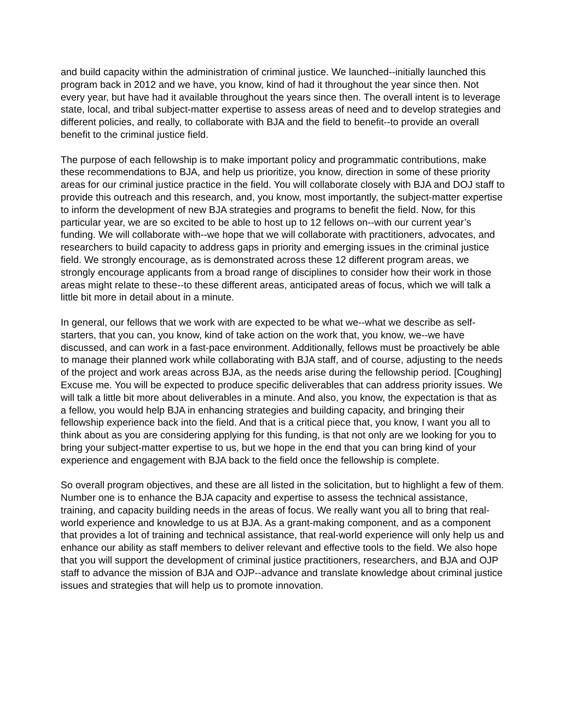and build capacity within the administration of criminal justice. We launched--initially launched this program back in 2012 and we have, you know, kind of had it throughout the year since then. Not every year, but have had it available throughout the years since then. The overall intent is to leverage state, local, and tribal subject-matter expertise to assess areas of need and to develop strategies and different policies, and really, to collaborate with BJA and the field to benefit--to provide an overall benefit to the criminal justice field.
The purpose of each fellowship is to make important policy and programmatic contributions, make these recommendations to BJA, and help us prioritize, you know, direction in some of these priority areas for our criminal justice practice in the field. You will collaborate closely with BJA and DOJ staff to provide this outreach and this research, and, you know, most importantly, the subject-matter expertise to inform the development of new BJA strategies and programs to benefit the field. Now, for this particular year, we are so excited to be able to host up to 12 fellows on--with our current year’s funding. We will collaborate with--we hope that we will collaborate with practitioners, advocates, and researchers to build capacity to address gaps in priority and emerging issues in the criminal justice field. We strongly encourage, as is demonstrated across these 12 different program areas, we strongly encourage applicants from a broad range of disciplines to consider how their work in those areas might relate to these--to these different areas, anticipated areas of focus, which we will talk a little bit more in detail about in a minute.
In general, our fellows that we work with are expected to be what we--what we describe as self-starters, that you can, you know, kind of take action on the work that, you know, we--we have discussed, and can work in a fast-pace environment. Additionally, fellows must be proactively be able to manage their planned work while collaborating with BJA staff, and of course, adjusting to the needs of the project and work areas across BJA, as the needs arise during the fellowship period. [Coughing] Excuse me. You will be expected to produce specific deliverables that can address priority issues. We will talk a little bit more about deliverables in a minute. And also, you know, the expectation is that as a fellow, you would help BJA in enhancing strategies and building capacity, and bringing their fellowship experience back into the field. And that is a critical piece that, you know, I want you all to think about as you are considering applying for this funding, is that not only are we looking for you to bring your subject-matter expertise to us, but we hope in the end that you can bring kind of your experience and engagement with BJA back to the field once the fellowship is complete.
So overall program objectives, and these are all listed in the solicitation, but to highlight a few of them. Number one is to enhance the BJA capacity and expertise to assess the technical assistance, training, and capacity building needs in the areas of focus. We really want you all to bring that real-world experience and knowledge to us at BJA. As a grant-making component, and as a component that provides a lot of training and technical assistance, that real-world experience will only help us and enhance our ability as staff members to deliver relevant and effective tools to the field. We also hope that you will support the development of criminal justice practitioners, researchers, and BJA and OJP staff to advance the mission of BJA and OJP--advance and translate knowledge about criminal justice issues and strategies that will help us to promote innovation.